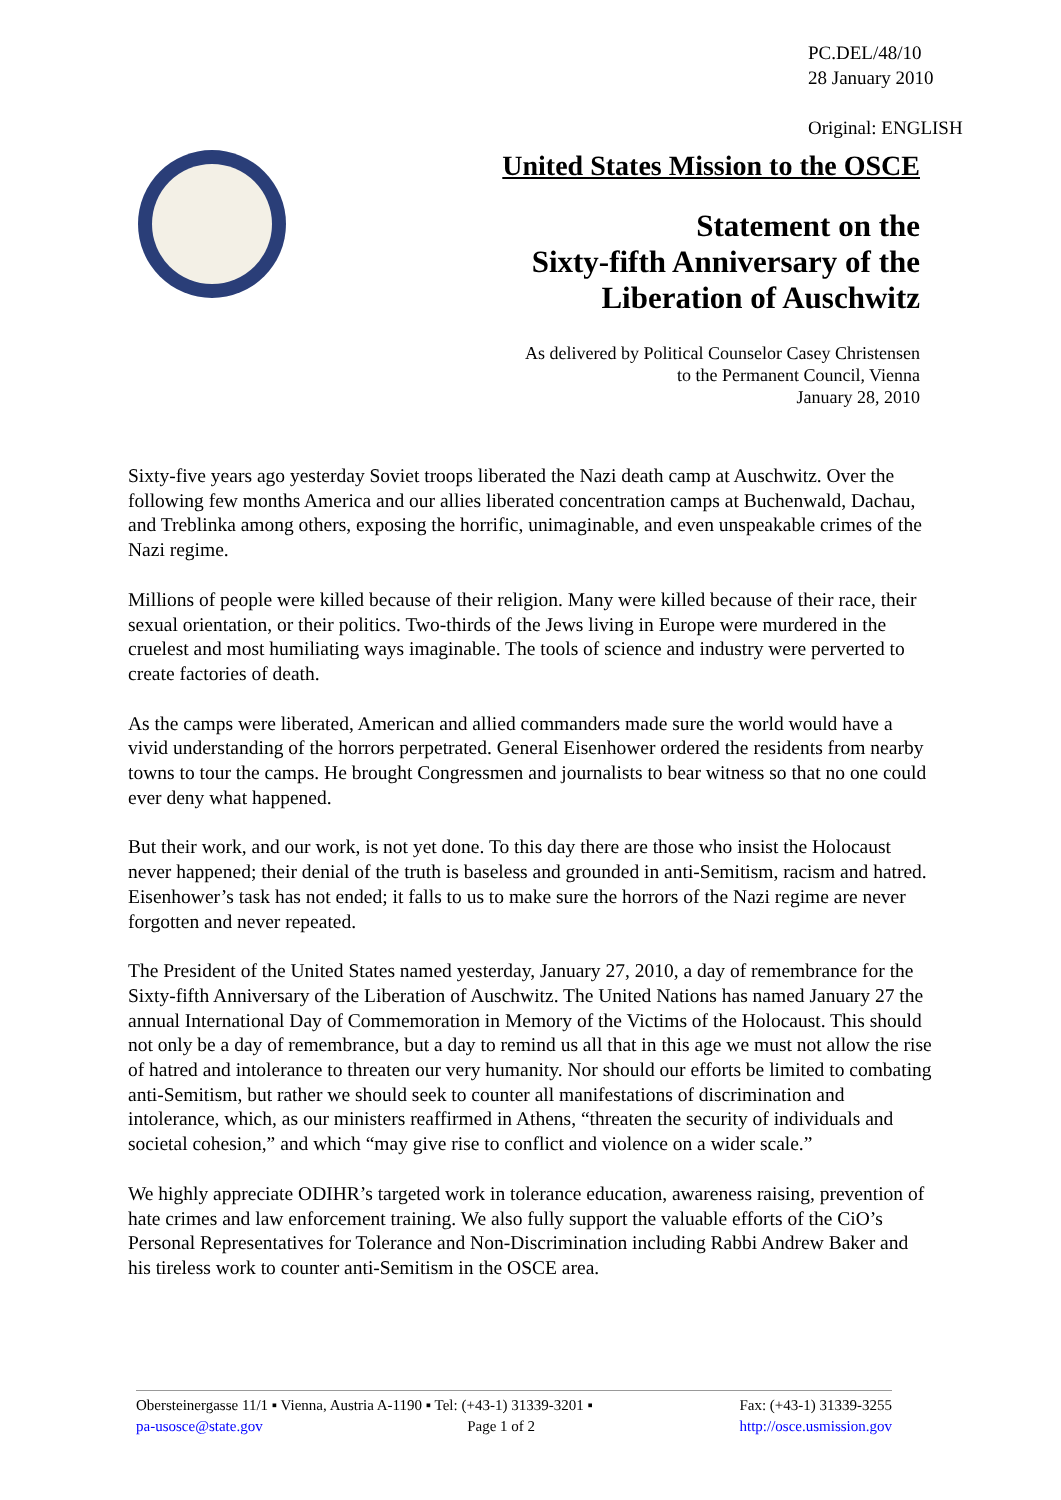PC.DEL/48/10
28 January 2010
Original: ENGLISH
United States Mission to the OSCE
Statement on the
Sixty-fifth Anniversary of the
Liberation of Auschwitz
As delivered by Political Counselor Casey Christensen
to the Permanent Council, Vienna
January 28, 2010
Sixty-five years ago yesterday Soviet troops liberated the Nazi death camp at Auschwitz. Over the following few months America and our allies liberated concentration camps at Buchenwald, Dachau, and Treblinka among others, exposing the horrific, unimaginable, and even unspeakable crimes of the Nazi regime.
Millions of people were killed because of their religion. Many were killed because of their race, their sexual orientation, or their politics. Two-thirds of the Jews living in Europe were murdered in the cruelest and most humiliating ways imaginable. The tools of science and industry were perverted to create factories of death.
As the camps were liberated, American and allied commanders made sure the world would have a vivid understanding of the horrors perpetrated. General Eisenhower ordered the residents from nearby towns to tour the camps. He brought Congressmen and journalists to bear witness so that no one could ever deny what happened.
But their work, and our work, is not yet done. To this day there are those who insist the Holocaust never happened; their denial of the truth is baseless and grounded in anti-Semitism, racism and hatred. Eisenhower’s task has not ended; it falls to us to make sure the horrors of the Nazi regime are never forgotten and never repeated.
The President of the United States named yesterday, January 27, 2010, a day of remembrance for the Sixty-fifth Anniversary of the Liberation of Auschwitz. The United Nations has named January 27 the annual International Day of Commemoration in Memory of the Victims of the Holocaust. This should not only be a day of remembrance, but a day to remind us all that in this age we must not allow the rise of hatred and intolerance to threaten our very humanity. Nor should our efforts be limited to combating anti-Semitism, but rather we should seek to counter all manifestations of discrimination and intolerance, which, as our ministers reaffirmed in Athens, “threaten the security of individuals and societal cohesion,” and which “may give rise to conflict and violence on a wider scale.”
We highly appreciate ODIHR’s targeted work in tolerance education, awareness raising, prevention of hate crimes and law enforcement training. We also fully support the valuable efforts of the CiO’s Personal Representatives for Tolerance and Non-Discrimination including Rabbi Andrew Baker and his tireless work to counter anti-Semitism in the OSCE area.
Obersteinergasse 11/1 ▪ Vienna, Austria A-1190 ▪ Tel: (+43-1) 31339-3201 ▪ Fax: (+43-1) 31339-3255
pa-usosce@state.gov Page 1 of 2 http://osce.usmission.gov